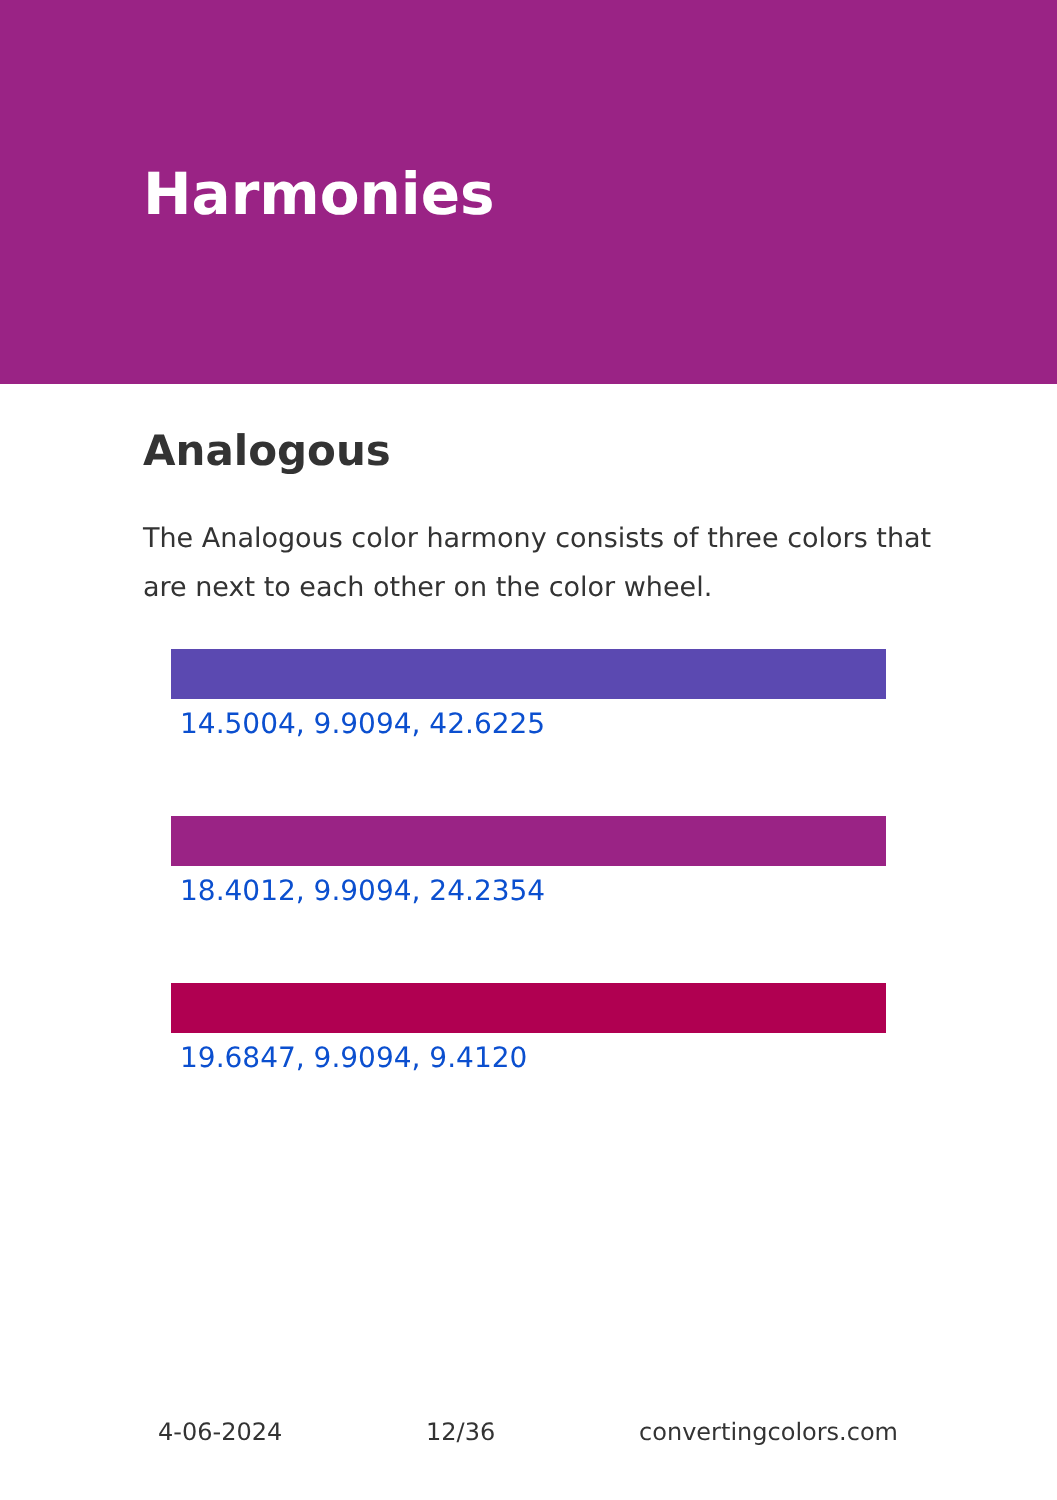Harmonies
Analogous
The Analogous color harmony consists of three colors that are next to each other on the color wheel.
14.5004, 9.9094, 42.6225
18.4012, 9.9094, 24.2354
19.6847, 9.9094, 9.4120
4-06-2024 12/36 convertingcolors.com